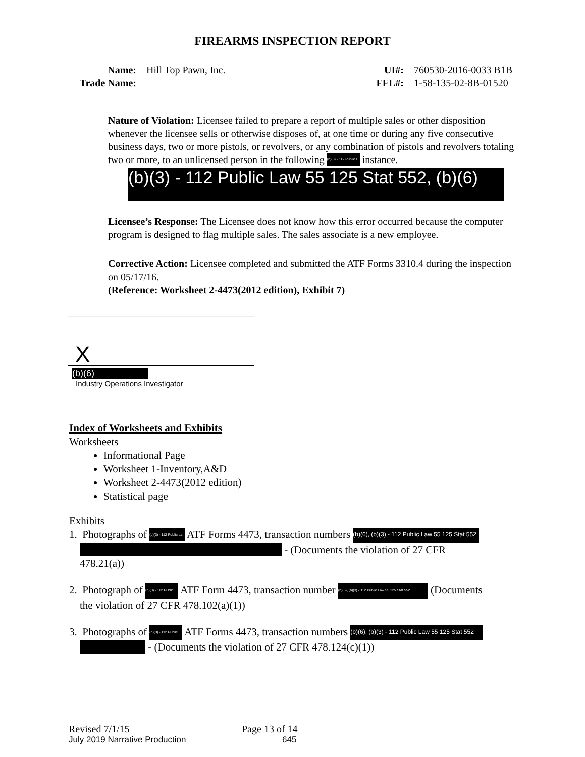FIREARMS INSPECTION REPORT
Name:
Trade Name:
Hill Top Pawn, Inc. UI#:
FFL#:
760530-2016-0033 B1B
1-58-135-02-8B-01520
Nature of Violation: Licensee failed to prepare a report of multiple sales or other disposition whenever the licensee sells or otherwise disposes of, at one time or during any five consecutive business days, two or more pistols, or revolvers, or any combination of pistols and revolvers totaling two or more, to an unlicensed person in the following (b)(3) - 112 Public L instance.
(b)(3) - 112 Public Law 55 125 Stat 552, (b)(6)
Licensee’s Response: The Licensee does not know how this error occurred because the computer program is designed to flag multiple sales. The sales associate is a new employee.
Corrective Action: Licensee completed and submitted the ATF Forms 3310.4 during the inspection on 05/17/16.
(Reference: Worksheet 2-4473(2012 edition), Exhibit 7)
X
(b)(6)
Industry Operations Investigator
Index of Worksheets and Exhibits
Worksheets
Informational Page
Worksheet 1-Inventory,A&D
Worksheet 2-4473(2012 edition)
Statistical page
Exhibits
1. Photographs of (b)(3) - 112 Public La ATF Forms 4473, transaction numbers (b)(6), (b)(3) - 112 Public Law 55 125 Stat 552
- (Documents the violation of 27 CFR
478.21(a))
2. Photograph of (b)(3) - 112 Public L ATF Form 4473, transaction number (b)(6), (b)(3) - 112 Public Law 55 125 Stat 552 (Documents
the violation of 27 CFR 478.102(a)(1))
3. Photographs of (b)(3) - 112 Public L ATF Forms 4473, transaction numbers (b)(6), (b)(3) - 112 Public Law 55 125 Stat 552
- (Documents the violation of 27 CFR 478.124(c)(1))
Revised 7/1/15 Page 13 of 14
July 2019 Narrative Production 645